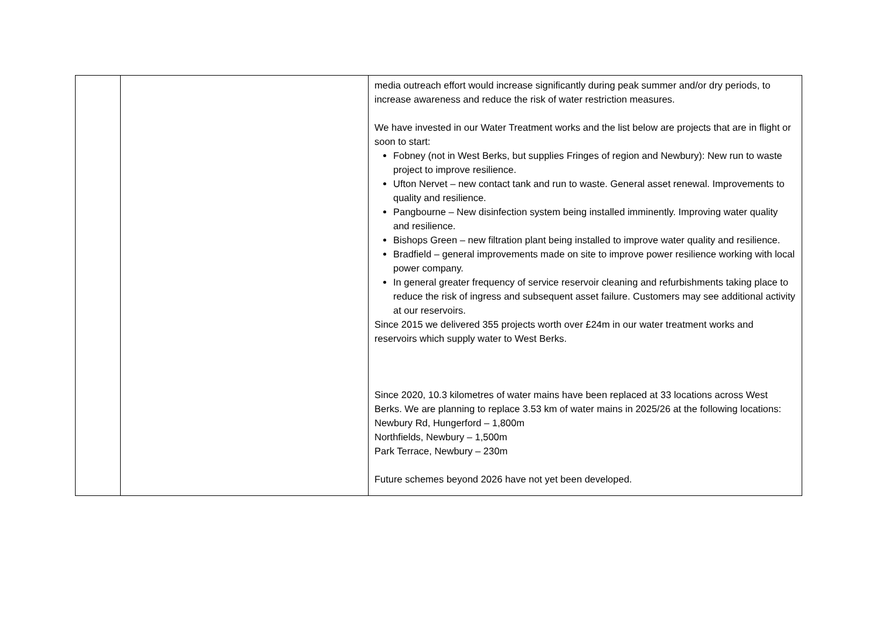| | | media outreach effort would increase significantly during peak summer and/or dry periods, to increase awareness and reduce the risk of water restriction measures. We have invested in our Water Treatment works and the list below are projects that are in flight or soon to start: Fobney (not in West Berks, but supplies Fringes of region and Newbury): New run to waste project to improve resilience. Ufton Nervet – new contact tank and run to waste. General asset renewal. Improvements to quality and resilience. Pangbourne – New disinfection system being installed imminently. Improving water quality and resilience. Bishops Green – new filtration plant being installed to improve water quality and resilience. Bradfield – general improvements made on site to improve power resilience working with local power company. In general greater frequency of service reservoir cleaning and refurbishments taking place to reduce the risk of ingress and subsequent asset failure. Customers may see additional activity at our reservoirs. Since 2015 we delivered 355 projects worth over £24m in our water treatment works and reservoirs which supply water to West Berks. Since 2020, 10.3 kilometres of water mains have been replaced at 33 locations across West Berks. We are planning to replace 3.53 km of water mains in 2025/26 at the following locations: Newbury Rd, Hungerford – 1,800m Northfields, Newbury – 1,500m Park Terrace, Newbury – 230m Future schemes beyond 2026 have not yet been developed. |